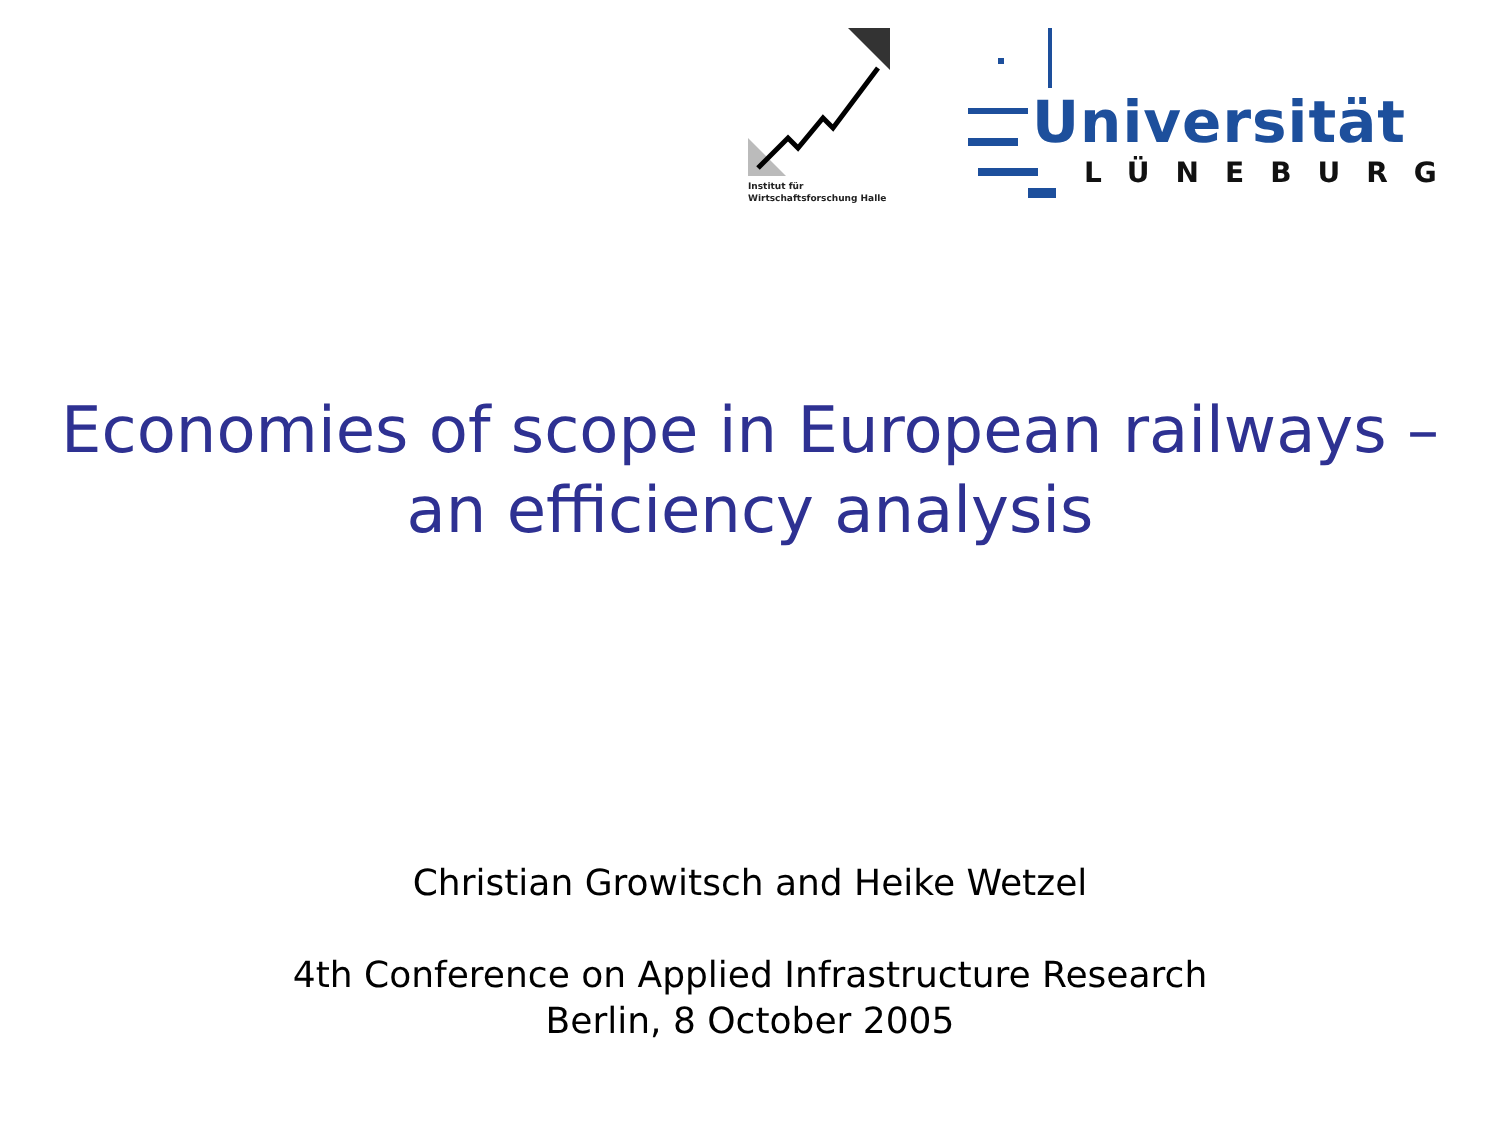Institut für
Wirtschaftsforschung Halle
Universität
LÜNEBURG
Economies of scope in European railways –
an efficiency analysis
Christian Growitsch and Heike Wetzel
4th Conference on Applied Infrastructure Research
Berlin, 8 October 2005